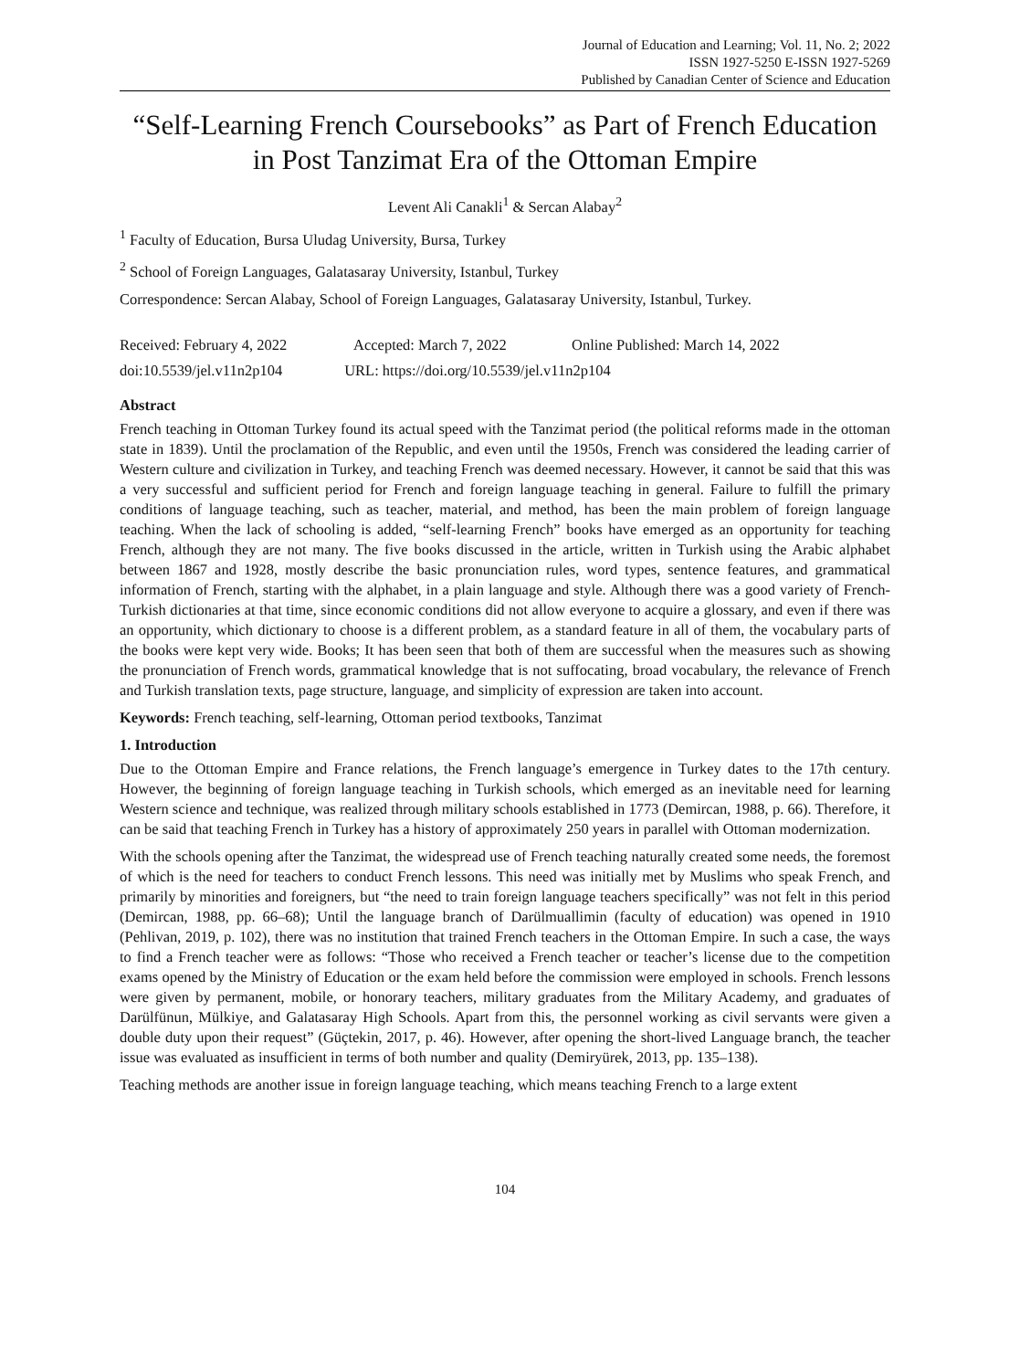Journal of Education and Learning; Vol. 11, No. 2; 2022
ISSN 1927-5250 E-ISSN 1927-5269
Published by Canadian Center of Science and Education
“Self-Learning French Coursebooks” as Part of French Education in Post Tanzimat Era of the Ottoman Empire
Levent Ali Canakli<sup>1</sup> & Sercan Alabay<sup>2</sup>
<sup>1</sup> Faculty of Education, Bursa Uludag University, Bursa, Turkey
<sup>2</sup> School of Foreign Languages, Galatasaray University, Istanbul, Turkey
Correspondence: Sercan Alabay, School of Foreign Languages, Galatasaray University, Istanbul, Turkey.
Received: February 4, 2022 Accepted: March 7, 2022 Online Published: March 14, 2022
doi:10.5539/jel.v11n2p104 URL: https://doi.org/10.5539/jel.v11n2p104
Abstract
French teaching in Ottoman Turkey found its actual speed with the Tanzimat period (the political reforms made in the ottoman state in 1839). Until the proclamation of the Republic, and even until the 1950s, French was considered the leading carrier of Western culture and civilization in Turkey, and teaching French was deemed necessary. However, it cannot be said that this was a very successful and sufficient period for French and foreign language teaching in general. Failure to fulfill the primary conditions of language teaching, such as teacher, material, and method, has been the main problem of foreign language teaching. When the lack of schooling is added, “self-learning French” books have emerged as an opportunity for teaching French, although they are not many. The five books discussed in the article, written in Turkish using the Arabic alphabet between 1867 and 1928, mostly describe the basic pronunciation rules, word types, sentence features, and grammatical information of French, starting with the alphabet, in a plain language and style. Although there was a good variety of French-Turkish dictionaries at that time, since economic conditions did not allow everyone to acquire a glossary, and even if there was an opportunity, which dictionary to choose is a different problem, as a standard feature in all of them, the vocabulary parts of the books were kept very wide. Books; It has been seen that both of them are successful when the measures such as showing the pronunciation of French words, grammatical knowledge that is not suffocating, broad vocabulary, the relevance of French and Turkish translation texts, page structure, language, and simplicity of expression are taken into account.
Keywords: French teaching, self-learning, Ottoman period textbooks, Tanzimat
1. Introduction
Due to the Ottoman Empire and France relations, the French language’s emergence in Turkey dates to the 17th century. However, the beginning of foreign language teaching in Turkish schools, which emerged as an inevitable need for learning Western science and technique, was realized through military schools established in 1773 (Demircan, 1988, p. 66). Therefore, it can be said that teaching French in Turkey has a history of approximately 250 years in parallel with Ottoman modernization.
With the schools opening after the Tanzimat, the widespread use of French teaching naturally created some needs, the foremost of which is the need for teachers to conduct French lessons. This need was initially met by Muslims who speak French, and primarily by minorities and foreigners, but “the need to train foreign language teachers specifically” was not felt in this period (Demircan, 1988, pp. 66–68); Until the language branch of Darülmuallimin (faculty of education) was opened in 1910 (Pehlivan, 2019, p. 102), there was no institution that trained French teachers in the Ottoman Empire. In such a case, the ways to find a French teacher were as follows: “Those who received a French teacher or teacher’s license due to the competition exams opened by the Ministry of Education or the exam held before the commission were employed in schools. French lessons were given by permanent, mobile, or honorary teachers, military graduates from the Military Academy, and graduates of Darülfünun, Mülkiye, and Galatasaray High Schools. Apart from this, the personnel working as civil servants were given a double duty upon their request” (Güçtekin, 2017, p. 46). However, after opening the short-lived Language branch, the teacher issue was evaluated as insufficient in terms of both number and quality (Demiryürek, 2013, pp. 135–138).
Teaching methods are another issue in foreign language teaching, which means teaching French to a large extent
104